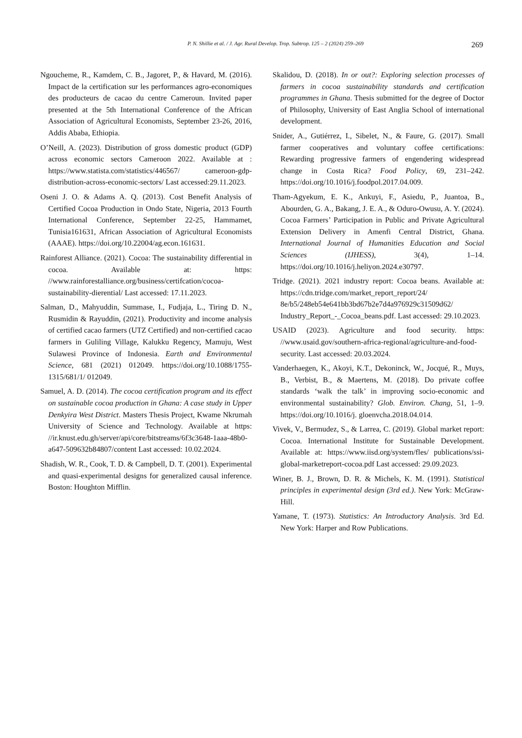P. N. Shillie et al. / J. Agr. Rural Develop. Trop. Subtrop. 125 – 2 (2024) 259–269 269
Ngoucheme, R., Kamdem, C. B., Jagoret, P., & Havard, M. (2016). Impact de la certification sur les performances agro-economiques des producteurs de cacao du centre Cameroun. Invited paper presented at the 5th International Conference of the African Association of Agricultural Economists, September 23-26, 2016, Addis Ababa, Ethiopia.
O’Neill, A. (2023). Distribution of gross domestic product (GDP) across economic sectors Cameroon 2022. Available at : https://www.statista.com/statistics/446567/ cameroon-gdp-distribution-across-economic-sectors/ Last accessed:29.11.2023.
Oseni J. O. & Adams A. Q. (2013). Cost Benefit Analysis of Certified Cocoa Production in Ondo State, Nigeria, 2013 Fourth International Conference, September 22-25, Hammamet, Tunisia161631, African Association of Agricultural Economists (AAAE). https://doi.org/10.22004/ag.econ.161631.
Rainforest Alliance. (2021). Cocoa: The sustainability differential in cocoa. Available at: https: //www.rainforestalliance.org/business/certifcation/cocoa-sustainability-dierential/ Last accessed: 17.11.2023.
Salman, D., Mahyuddin, Summase, I., Fudjaja, L., Tiring D. N., Rusmidin & Rayuddin, (2021). Productivity and income analysis of certified cacao farmers (UTZ Certified) and non-certified cacao farmers in Guliling Village, Kalukku Regency, Mamuju, West Sulawesi Province of Indonesia. Earth and Environmental Science, 681 (2021) 012049. https://doi.org/10.1088/1755-1315/681/1/ 012049.
Samuel, A. D. (2014). The cocoa certification program and its effect on sustainable cocoa production in Ghana: A case study in Upper Denkyira West District. Masters Thesis Project, Kwame Nkrumah University of Science and Technology. Available at https: //ir.knust.edu.gh/server/api/core/bitstreams/6f3c3648-1aaa-48b0-a647-509632b84807/content Last accessed: 10.02.2024.
Shadish, W. R., Cook, T. D. & Campbell, D. T. (2001). Experimental and quasi-experimental designs for generalized causal inference. Boston: Houghton Mifflin.
Skalidou, D. (2018). In or out?: Exploring selection processes of farmers in cocoa sustainability standards and certification programmes in Ghana. Thesis submitted for the degree of Doctor of Philosophy, University of East Anglia School of international development.
Snider, A., Gutiérrez, I., Sibelet, N., & Faure, G. (2017). Small farmer cooperatives and voluntary coffee certifications: Rewarding progressive farmers of engendering widespread change in Costa Rica? Food Policy, 69, 231–242. https://doi.org/10.1016/j.foodpol.2017.04.009.
Tham-Agyekum, E. K., Ankuyi, F., Asiedu, P., Juantoa, B., Abourden, G. A., Bakang, J. E. A., & Oduro-Owusu, A. Y. (2024). Cocoa Farmers’ Participation in Public and Private Agricultural Extension Delivery in Amenfi Central District, Ghana. International Journal of Humanities Education and Social Sciences (IJHESS), 3(4), 1–14. https://doi.org/10.1016/j.heliyon.2024.e30797.
Tridge. (2021). 2021 industry report: Cocoa beans. Available at: https://cdn.tridge.com/market_report_report/24/ 8e/b5/248eb54e641bb3bd67b2e7d4a976929c31509d62/ Industry_Report_-_Cocoa_beans.pdf. Last accessed: 29.10.2023.
USAID (2023). Agriculture and food security. https: //www.usaid.gov/southern-africa-regional/agriculture-and-food-security. Last accessed: 20.03.2024.
Vanderhaegen, K., Akoyi, K.T., Dekoninck, W., Jocqué, R., Muys, B., Verbist, B., & Maertens, M. (2018). Do private coffee standards ‘walk the talk’ in improving socio-economic and environmental sustainability? Glob. Environ. Chang, 51, 1–9. https://doi.org/10.1016/j. gloenvcha.2018.04.014.
Vivek, V., Bermudez, S., & Larrea, C. (2019). Global market report: Cocoa. International Institute for Sustainable Development. Available at: https://www.iisd.org/system/fles/ publications/ssi-global-marketreport-cocoa.pdf Last accessed: 29.09.2023.
Winer, B. J., Brown, D. R. & Michels, K. M. (1991). Statistical principles in experimental design (3rd ed.). New York: McGraw-Hill.
Yamane, T. (1973). Statistics: An Introductory Analysis. 3rd Ed. New York: Harper and Row Publications.